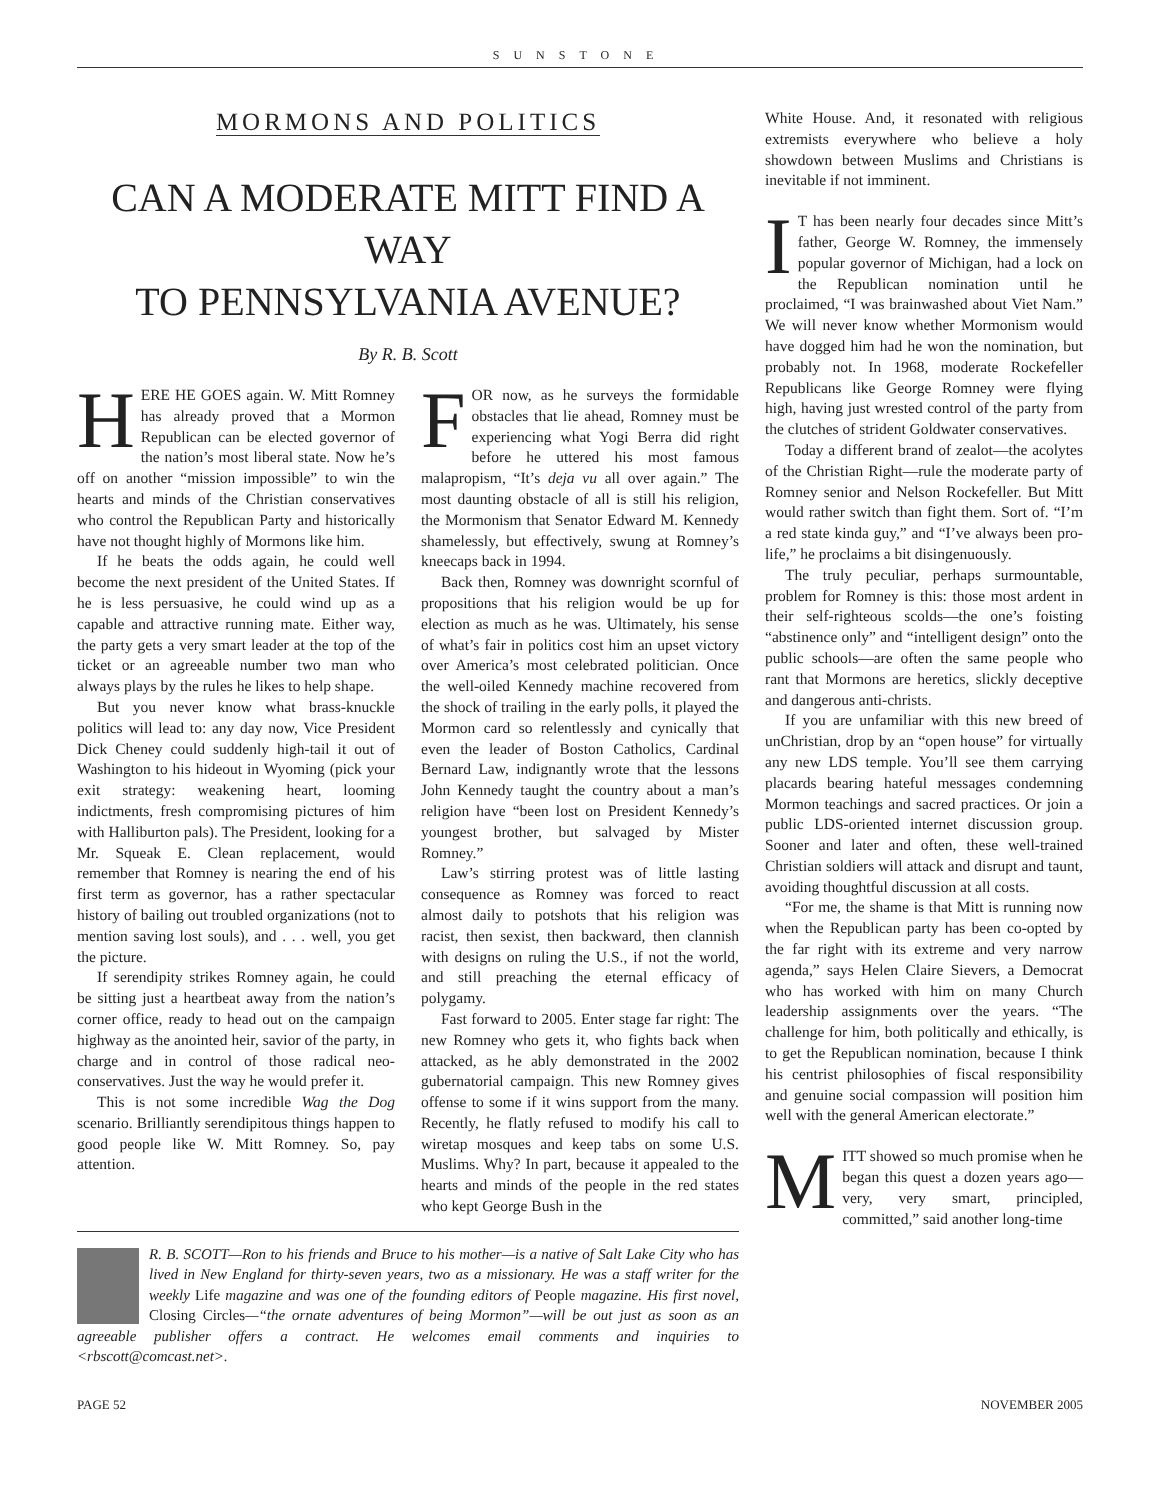SUNSTONE
MORMONS AND POLITICS
CAN A MODERATE MITT FIND A WAY
TO PENNSYLVANIA AVENUE?
By R. B. Scott
HERE HE GOES again. W. Mitt Romney has already proved that a Mormon Republican can be elected governor of the nation’s most liberal state. Now he’s off on another “mission impossible” to win the hearts and minds of the Christian conservatives who control the Republican Party and historically have not thought highly of Mormons like him.
If he beats the odds again, he could well become the next president of the United States. If he is less persuasive, he could wind up as a capable and attractive running mate. Either way, the party gets a very smart leader at the top of the ticket or an agreeable number two man who always plays by the rules he likes to help shape.
But you never know what brass-knuckle politics will lead to: any day now, Vice President Dick Cheney could suddenly high-tail it out of Washington to his hideout in Wyoming (pick your exit strategy: weakening heart, looming indictments, fresh compromising pictures of him with Halliburton pals). The President, looking for a Mr. Squeak E. Clean replacement, would remember that Romney is nearing the end of his first term as governor, has a rather spectacular history of bailing out troubled organizations (not to mention saving lost souls), and . . . well, you get the picture.
If serendipity strikes Romney again, he could be sitting just a heartbeat away from the nation’s corner office, ready to head out on the campaign highway as the anointed heir, savior of the party, in charge and in control of those radical neo-conservatives. Just the way he would prefer it.
This is not some incredible Wag the Dog scenario. Brilliantly serendipitous things happen to good people like W. Mitt Romney. So, pay attention.
FOR now, as he surveys the formidable obstacles that lie ahead, Romney must be experiencing what Yogi Berra did right before he uttered his most famous malapropism, “It’s deja vu all over again.” The most daunting obstacle of all is still his religion, the Mormonism that Senator Edward M. Kennedy shamelessly, but effectively, swung at Romney’s kneecaps back in 1994.
Back then, Romney was downright scornful of propositions that his religion would be up for election as much as he was. Ultimately, his sense of what’s fair in politics cost him an upset victory over America’s most celebrated politician. Once the well-oiled Kennedy machine recovered from the shock of trailing in the early polls, it played the Mormon card so relentlessly and cynically that even the leader of Boston Catholics, Cardinal Bernard Law, indignantly wrote that the lessons John Kennedy taught the country about a man’s religion have “been lost on President Kennedy’s youngest brother, but salvaged by Mister Romney.”
Law’s stirring protest was of little lasting consequence as Romney was forced to react almost daily to potshots that his religion was racist, then sexist, then backward, then clannish with designs on ruling the U.S., if not the world, and still preaching the eternal efficacy of polygamy.
Fast forward to 2005. Enter stage far right: The new Romney who gets it, who fights back when attacked, as he ably demonstrated in the 2002 gubernatorial campaign. This new Romney gives offense to some if it wins support from the many. Recently, he flatly refused to modify his call to wiretap mosques and keep tabs on some U.S. Muslims. Why? In part, because it appealed to the hearts and minds of the people in the red states who kept George Bush in the
R. B. SCOTT—Ron to his friends and Bruce to his mother—is a native of Salt Lake City who has lived in New England for thirty-seven years, two as a missionary. He was a staff writer for the weekly Life magazine and was one of the founding editors of People magazine. His first novel, Closing Circles—“the ornate adventures of being Mormon”—will be out just as soon as an agreeable publisher offers a contract. He welcomes email comments and inquiries to <rbscott@comcast.net>.
White House. And, it resonated with religious extremists everywhere who believe a holy showdown between Muslims and Christians is inevitable if not imminent.
IT has been nearly four decades since Mitt’s father, George W. Romney, the immensely popular governor of Michigan, had a lock on the Republican nomination until he proclaimed, “I was brainwashed about Viet Nam.” We will never know whether Mormonism would have dogged him had he won the nomination, but probably not. In 1968, moderate Rockefeller Republicans like George Romney were flying high, having just wrested control of the party from the clutches of strident Goldwater conservatives.
Today a different brand of zealot—the acolytes of the Christian Right—rule the moderate party of Romney senior and Nelson Rockefeller. But Mitt would rather switch than fight them. Sort of. “I’m a red state kinda guy,” and “I’ve always been pro-life,” he proclaims a bit disingenuously.
The truly peculiar, perhaps surmountable, problem for Romney is this: those most ardent in their self-righteous scolds—the one’s foisting “abstinence only” and “intelligent design” onto the public schools—are often the same people who rant that Mormons are heretics, slickly deceptive and dangerous anti-christs.
If you are unfamiliar with this new breed of unChristian, drop by an “open house” for virtually any new LDS temple. You’ll see them carrying placards bearing hateful messages condemning Mormon teachings and sacred practices. Or join a public LDS-oriented internet discussion group. Sooner and later and often, these well-trained Christian soldiers will attack and disrupt and taunt, avoiding thoughtful discussion at all costs.
“For me, the shame is that Mitt is running now when the Republican party has been co-opted by the far right with its extreme and very narrow agenda,” says Helen Claire Sievers, a Democrat who has worked with him on many Church leadership assignments over the years. “The challenge for him, both politically and ethically, is to get the Republican nomination, because I think his centrist philosophies of fiscal responsibility and genuine social compassion will position him well with the general American electorate.”
MITT showed so much promise when he began this quest a dozen years ago—very, very smart, principled, committed,” said another long-time
PAGE 52 NOVEMBER 2005